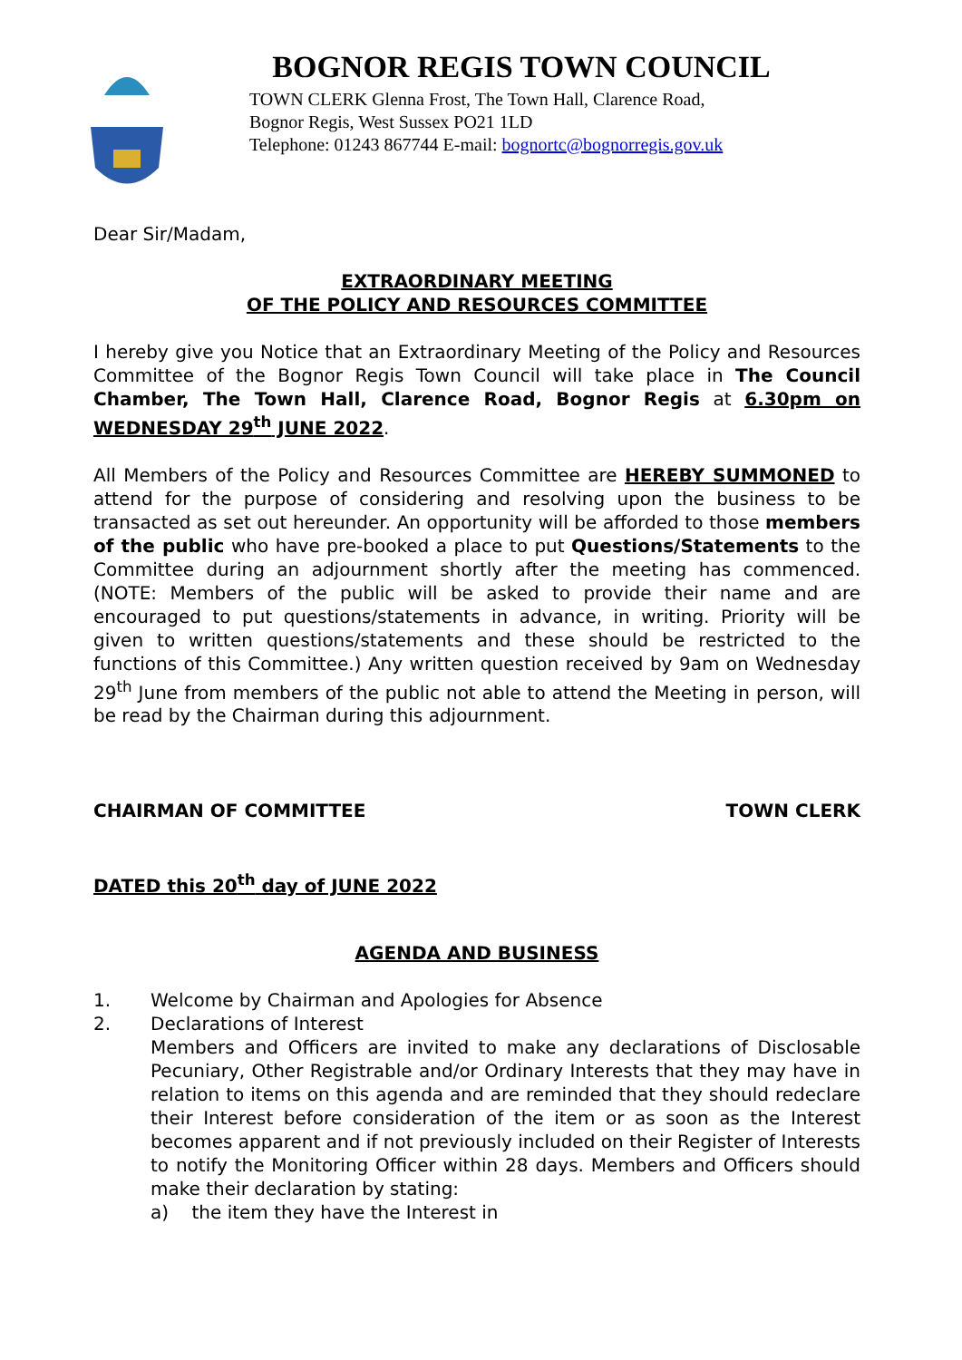BOGNOR REGIS TOWN COUNCIL
TOWN CLERK Glenna Frost, The Town Hall, Clarence Road,
Bognor Regis, West Sussex PO21 1LD
Telephone: 01243 867744 E-mail: bognortc@bognorregis.gov.uk
Dear Sir/Madam,
EXTRAORDINARY MEETING
OF THE POLICY AND RESOURCES COMMITTEE
I hereby give you Notice that an Extraordinary Meeting of the Policy and Resources Committee of the Bognor Regis Town Council will take place in The Council Chamber, The Town Hall, Clarence Road, Bognor Regis at 6.30pm on WEDNESDAY 29<sup>th</sup> JUNE 2022.
All Members of the Policy and Resources Committee are HEREBY SUMMONED to attend for the purpose of considering and resolving upon the business to be transacted as set out hereunder. An opportunity will be afforded to those members of the public who have pre-booked a place to put Questions/Statements to the Committee during an adjournment shortly after the meeting has commenced. (NOTE: Members of the public will be asked to provide their name and are encouraged to put questions/statements in advance, in writing. Priority will be given to written questions/statements and these should be restricted to the functions of this Committee.) Any written question received by 9am on Wednesday 29<sup>th</sup> June from members of the public not able to attend the Meeting in person, will be read by the Chairman during this adjournment.
CHAIRMAN OF COMMITTEE TOWN CLERK
DATED this 20<sup>th</sup> day of JUNE 2022
AGENDA AND BUSINESS
1. Welcome by Chairman and Apologies for Absence
2.
Declarations of Interest
Members and Officers are invited to make any declarations of Disclosable Pecuniary, Other Registrable and/or Ordinary Interests that they may have in relation to items on this agenda and are reminded that they should redeclare their Interest before consideration of the item or as soon as the Interest becomes apparent and if not previously included on their Register of Interests to notify the Monitoring Officer within 28 days. Members and Officers should make their declaration by stating:
a) the item they have the Interest in